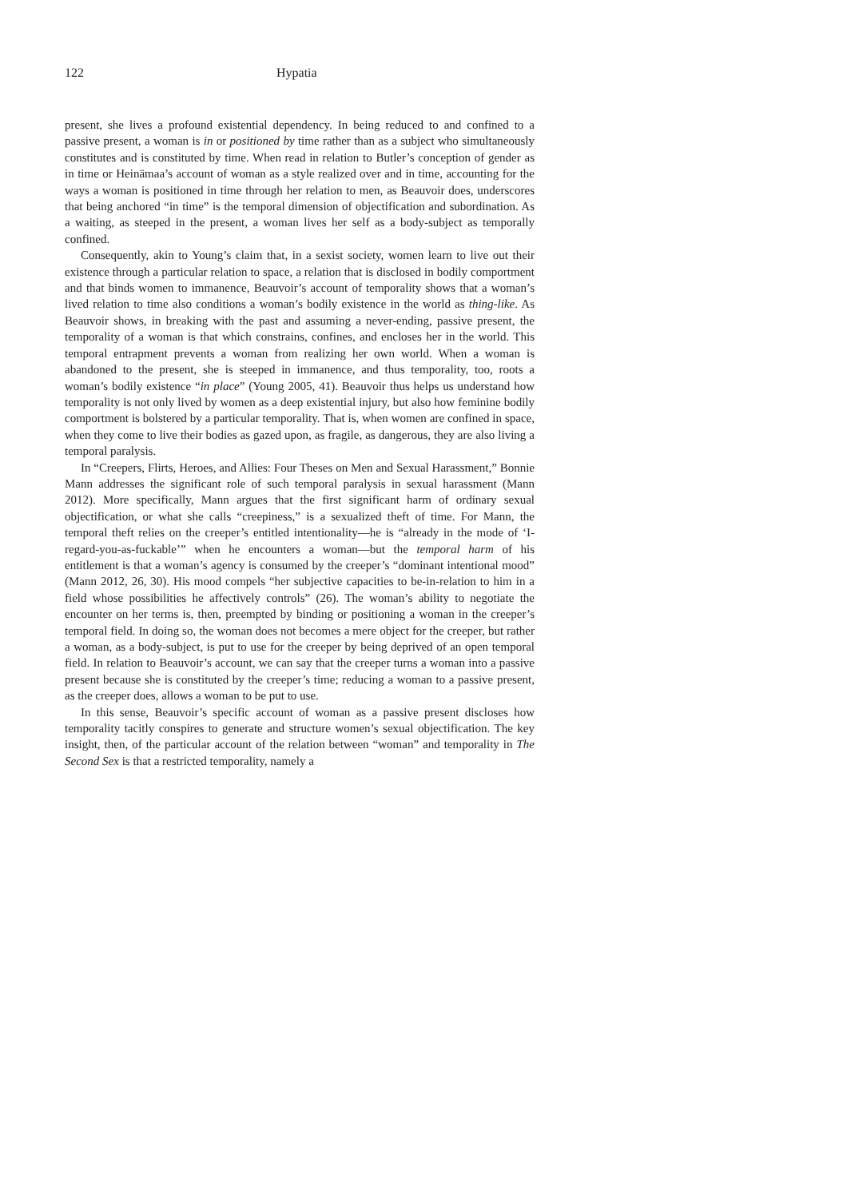122 Hypatia
present, she lives a profound existential dependency. In being reduced to and confined to a passive present, a woman is in or positioned by time rather than as a subject who simultaneously constitutes and is constituted by time. When read in relation to Butler’s conception of gender as in time or Heinämaa’s account of woman as a style realized over and in time, accounting for the ways a woman is positioned in time through her relation to men, as Beauvoir does, underscores that being anchored “in time” is the temporal dimension of objectification and subordination. As a waiting, as steeped in the present, a woman lives her self as a body-subject as temporally confined.
Consequently, akin to Young’s claim that, in a sexist society, women learn to live out their existence through a particular relation to space, a relation that is disclosed in bodily comportment and that binds women to immanence, Beauvoir’s account of temporality shows that a woman’s lived relation to time also conditions a woman’s bodily existence in the world as thing-like. As Beauvoir shows, in breaking with the past and assuming a never-ending, passive present, the temporality of a woman is that which constrains, confines, and encloses her in the world. This temporal entrapment prevents a woman from realizing her own world. When a woman is abandoned to the present, she is steeped in immanence, and thus temporality, too, roots a woman’s bodily existence “in place” (Young 2005, 41). Beauvoir thus helps us understand how temporality is not only lived by women as a deep existential injury, but also how feminine bodily comportment is bolstered by a particular temporality. That is, when women are confined in space, when they come to live their bodies as gazed upon, as fragile, as dangerous, they are also living a temporal paralysis.
In “Creepers, Flirts, Heroes, and Allies: Four Theses on Men and Sexual Harassment,” Bonnie Mann addresses the significant role of such temporal paralysis in sexual harassment (Mann 2012). More specifically, Mann argues that the first significant harm of ordinary sexual objectification, or what she calls “creepiness,” is a sexualized theft of time. For Mann, the temporal theft relies on the creeper’s entitled intentionality—he is “already in the mode of ‘I-regard-you-as-fuckable’” when he encounters a woman—but the temporal harm of his entitlement is that a woman’s agency is consumed by the creeper’s “dominant intentional mood” (Mann 2012, 26, 30). His mood compels “her subjective capacities to be-in-relation to him in a field whose possibilities he affectively controls” (26). The woman’s ability to negotiate the encounter on her terms is, then, preempted by binding or positioning a woman in the creeper’s temporal field. In doing so, the woman does not becomes a mere object for the creeper, but rather a woman, as a body-subject, is put to use for the creeper by being deprived of an open temporal field. In relation to Beauvoir’s account, we can say that the creeper turns a woman into a passive present because she is constituted by the creeper’s time; reducing a woman to a passive present, as the creeper does, allows a woman to be put to use.
In this sense, Beauvoir’s specific account of woman as a passive present discloses how temporality tacitly conspires to generate and structure women’s sexual objectification. The key insight, then, of the particular account of the relation between “woman” and temporality in The Second Sex is that a restricted temporality, namely a